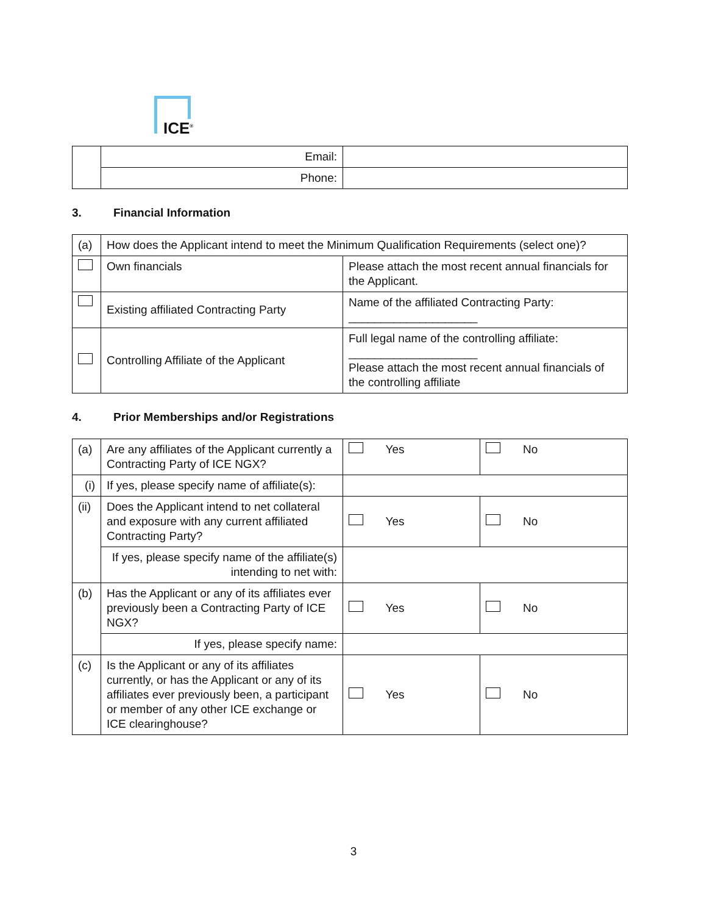ICE<sup>®</sup>
| | Email: | |
| | Phone: | |
3. Financial Information
| (a) | How does the Applicant intend to meet the Minimum Qualification Requirements (select one)? | |
| | Own financials | Please attach the most recent annual financials for the Applicant. |
| | Existing affiliated Contracting Party | Name of the affiliated Contracting Party: ____________________ |
| | Controlling Affiliate of the Applicant | Full legal name of the controlling affiliate: ____________________ Please attach the most recent annual financials of the controlling affiliate |
4. Prior Memberships and/or Registrations
| (a) | Are any affiliates of the Applicant currently a Contracting Party of ICE NGX? | Yes | No |
| (i) | If yes, please specify name of affiliate(s): | | |
| (ii) | Does the Applicant intend to net collateral and exposure with any current affiliated Contracting Party? | Yes | No |
| | If yes, please specify name of the affiliate(s) intending to net with: | | |
| (b) | Has the Applicant or any of its affiliates ever previously been a Contracting Party of ICE NGX? | Yes | No |
| | If yes, please specify name: | | |
| (c) | Is the Applicant or any of its affiliates currently, or has the Applicant or any of its affiliates ever previously been, a participant or member of any other ICE exchange or ICE clearinghouse? | Yes | No |
3